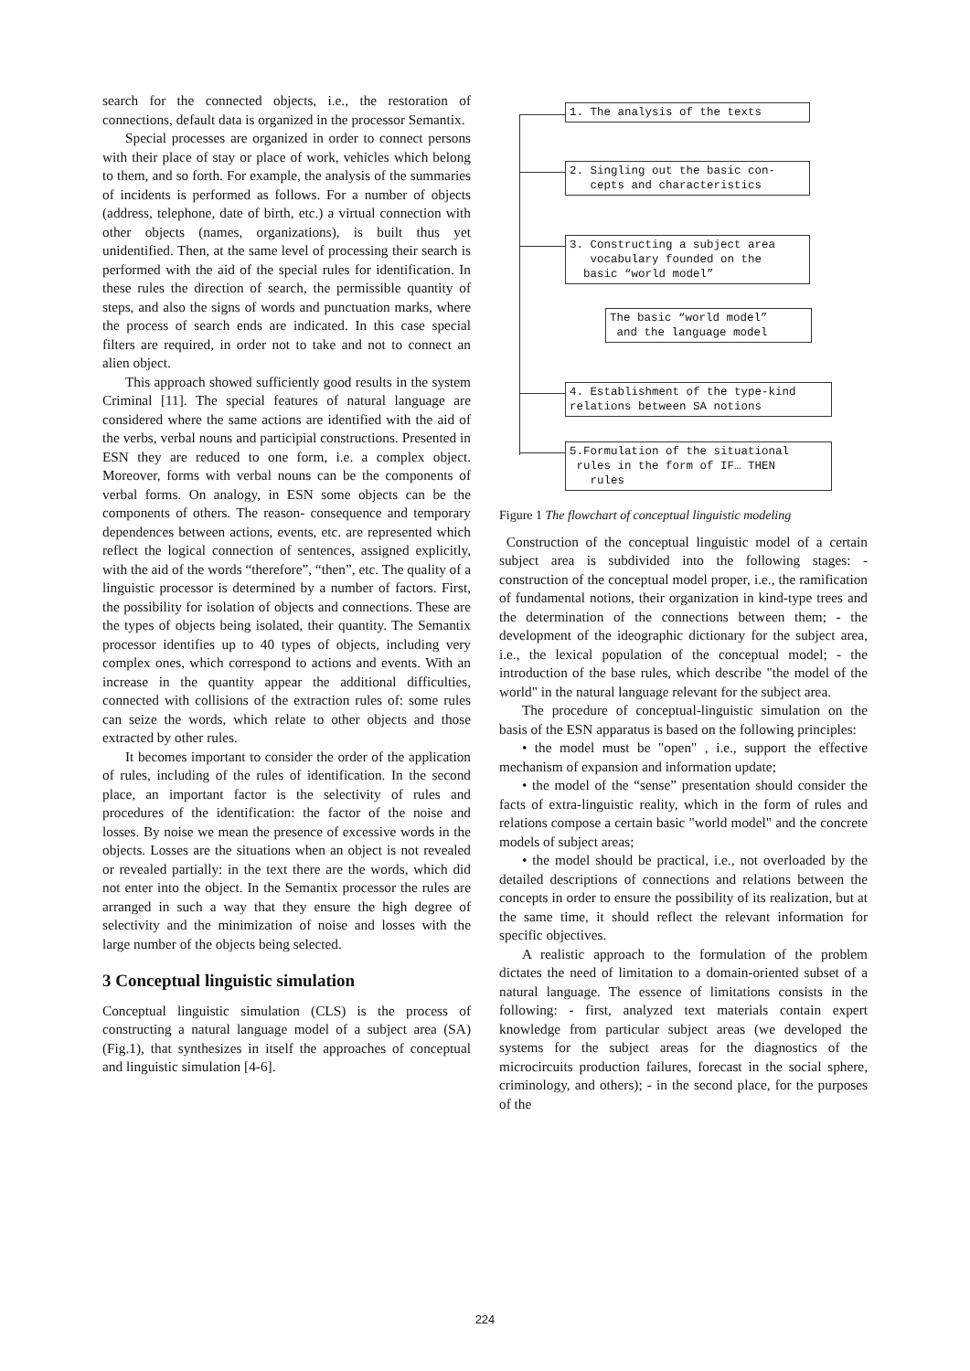search for the connected objects, i.e., the restoration of connections, default data is organized in the processor Semantix.
Special processes are organized in order to connect persons with their place of stay or place of work, vehicles which belong to them, and so forth. For example, the analysis of the summaries of incidents is performed as follows. For a number of objects (address, telephone, date of birth, etc.) a virtual connection with other objects (names, organizations), is built thus yet unidentified. Then, at the same level of processing their search is performed with the aid of the special rules for identification. In these rules the direction of search, the permissible quantity of steps, and also the signs of words and punctuation marks, where the process of search ends are indicated. In this case special filters are required, in order not to take and not to connect an alien object.
This approach showed sufficiently good results in the system Criminal [11]. The special features of natural language are considered where the same actions are identified with the aid of the verbs, verbal nouns and participial constructions. Presented in ESN they are reduced to one form, i.e. a complex object. Moreover, forms with verbal nouns can be the components of verbal forms. On analogy, in ESN some objects can be the components of others. The reason- consequence and temporary dependences between actions, events, etc. are represented which reflect the logical connection of sentences, assigned explicitly, with the aid of the words “therefore”, “then”, etc. The quality of a linguistic processor is determined by a number of factors. First, the possibility for isolation of objects and connections. These are the types of objects being isolated, their quantity. The Semantix processor identifies up to 40 types of objects, including very complex ones, which correspond to actions and events. With an increase in the quantity appear the additional difficulties, connected with collisions of the extraction rules of: some rules can seize the words, which relate to other objects and those extracted by other rules.
It becomes important to consider the order of the application of rules, including of the rules of identification. In the second place, an important factor is the selectivity of rules and procedures of the identification: the factor of the noise and losses. By noise we mean the presence of excessive words in the objects. Losses are the situations when an object is not revealed or revealed partially: in the text there are the words, which did not enter into the object. In the Semantix processor the rules are arranged in such a way that they ensure the high degree of selectivity and the minimization of noise and losses with the large number of the objects being selected.
3 Conceptual linguistic simulation
Conceptual linguistic simulation (CLS) is the process of constructing a natural language model of a subject area (SA) (Fig.1), that synthesizes in itself the approaches of conceptual and linguistic simulation [4-6].
1. The analysis of the texts
2. Singling out the basic con- cepts and characteristics
3. Constructing a subject area vocabulary founded on the basic “world model”
The basic “world model” and the language model
4. Establishment of the type-kind relations between SA notions
5.Formulation of the situational rules in the form of IF… THEN rules
Figure 1 The flowchart of conceptual linguistic modeling
Construction of the conceptual linguistic model of a certain subject area is subdivided into the following stages: - construction of the conceptual model proper, i.e., the ramification of fundamental notions, their organization in kind-type trees and the determination of the connections between them; - the development of the ideographic dictionary for the subject area, i.e., the lexical population of the conceptual model; - the introduction of the base rules, which describe "the model of the world" in the natural language relevant for the subject area.
The procedure of conceptual-linguistic simulation on the basis of the ESN apparatus is based on the following principles:
• the model must be "open" , i.e., support the effective mechanism of expansion and information update;
• the model of the “sense” presentation should consider the facts of extra-linguistic reality, which in the form of rules and relations compose a certain basic "world model" and the concrete models of subject areas;
• the model should be practical, i.e., not overloaded by the detailed descriptions of connections and relations between the concepts in order to ensure the possibility of its realization, but at the same time, it should reflect the relevant information for specific objectives.
A realistic approach to the formulation of the problem dictates the need of limitation to a domain-oriented subset of a natural language. The essence of limitations consists in the following: - first, analyzed text materials contain expert knowledge from particular subject areas (we developed the systems for the subject areas for the diagnostics of the microcircuits production failures, forecast in the social sphere, criminology, and others); - in the second place, for the purposes of the
224